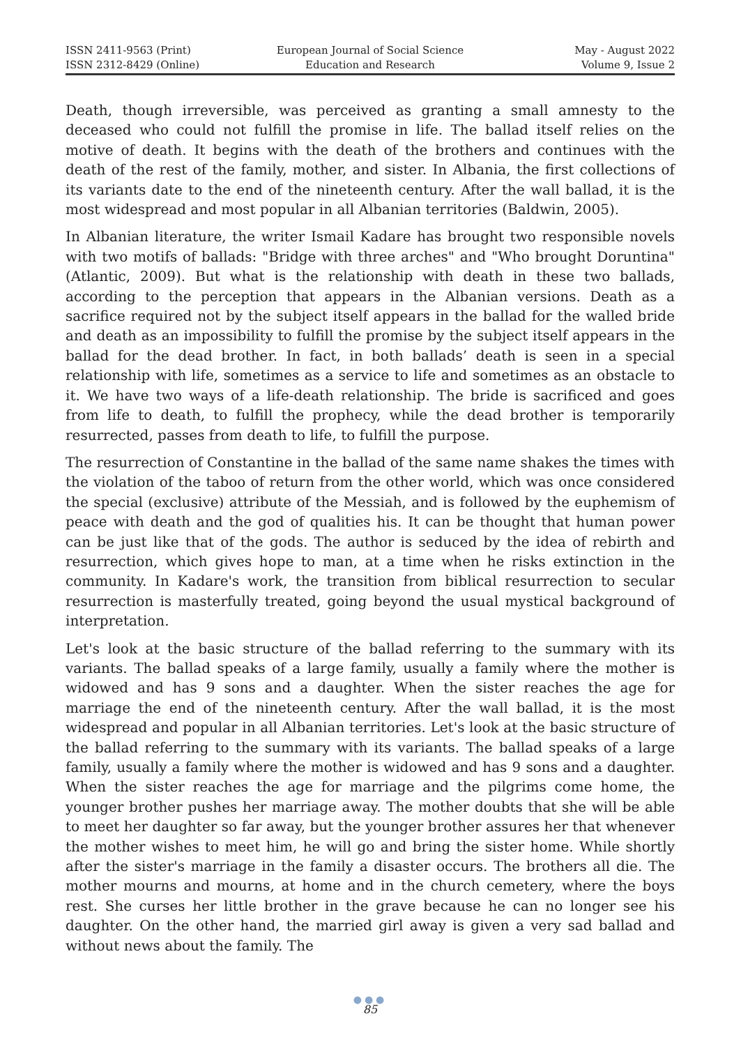ISSN 2411-9563 (Print)
ISSN 2312-8429 (Online)
European Journal of Social Science
Education and Research
May - August 2022
Volume 9, Issue 2
Death, though irreversible, was perceived as granting a small amnesty to the deceased who could not fulfill the promise in life. The ballad itself relies on the motive of death. It begins with the death of the brothers and continues with the death of the rest of the family, mother, and sister. In Albania, the first collections of its variants date to the end of the nineteenth century. After the wall ballad, it is the most widespread and most popular in all Albanian territories (Baldwin, 2005).
In Albanian literature, the writer Ismail Kadare has brought two responsible novels with two motifs of ballads: "Bridge with three arches" and "Who brought Doruntina" (Atlantic, 2009). But what is the relationship with death in these two ballads, according to the perception that appears in the Albanian versions. Death as a sacrifice required not by the subject itself appears in the ballad for the walled bride and death as an impossibility to fulfill the promise by the subject itself appears in the ballad for the dead brother. In fact, in both ballads’ death is seen in a special relationship with life, sometimes as a service to life and sometimes as an obstacle to it. We have two ways of a life-death relationship. The bride is sacrificed and goes from life to death, to fulfill the prophecy, while the dead brother is temporarily resurrected, passes from death to life, to fulfill the purpose.
The resurrection of Constantine in the ballad of the same name shakes the times with the violation of the taboo of return from the other world, which was once considered the special (exclusive) attribute of the Messiah, and is followed by the euphemism of peace with death and the god of qualities his. It can be thought that human power can be just like that of the gods. The author is seduced by the idea of rebirth and resurrection, which gives hope to man, at a time when he risks extinction in the community. In Kadare's work, the transition from biblical resurrection to secular resurrection is masterfully treated, going beyond the usual mystical background of interpretation.
Let's look at the basic structure of the ballad referring to the summary with its variants. The ballad speaks of a large family, usually a family where the mother is widowed and has 9 sons and a daughter. When the sister reaches the age for marriage the end of the nineteenth century. After the wall ballad, it is the most widespread and popular in all Albanian territories. Let's look at the basic structure of the ballad referring to the summary with its variants. The ballad speaks of a large family, usually a family where the mother is widowed and has 9 sons and a daughter. When the sister reaches the age for marriage and the pilgrims come home, the younger brother pushes her marriage away. The mother doubts that she will be able to meet her daughter so far away, but the younger brother assures her that whenever the mother wishes to meet him, he will go and bring the sister home. While shortly after the sister's marriage in the family a disaster occurs. The brothers all die. The mother mourns and mourns, at home and in the church cemetery, where the boys rest. She curses her little brother in the grave because he can no longer see his daughter. On the other hand, the married girl away is given a very sad ballad and without news about the family. The
●●●
85